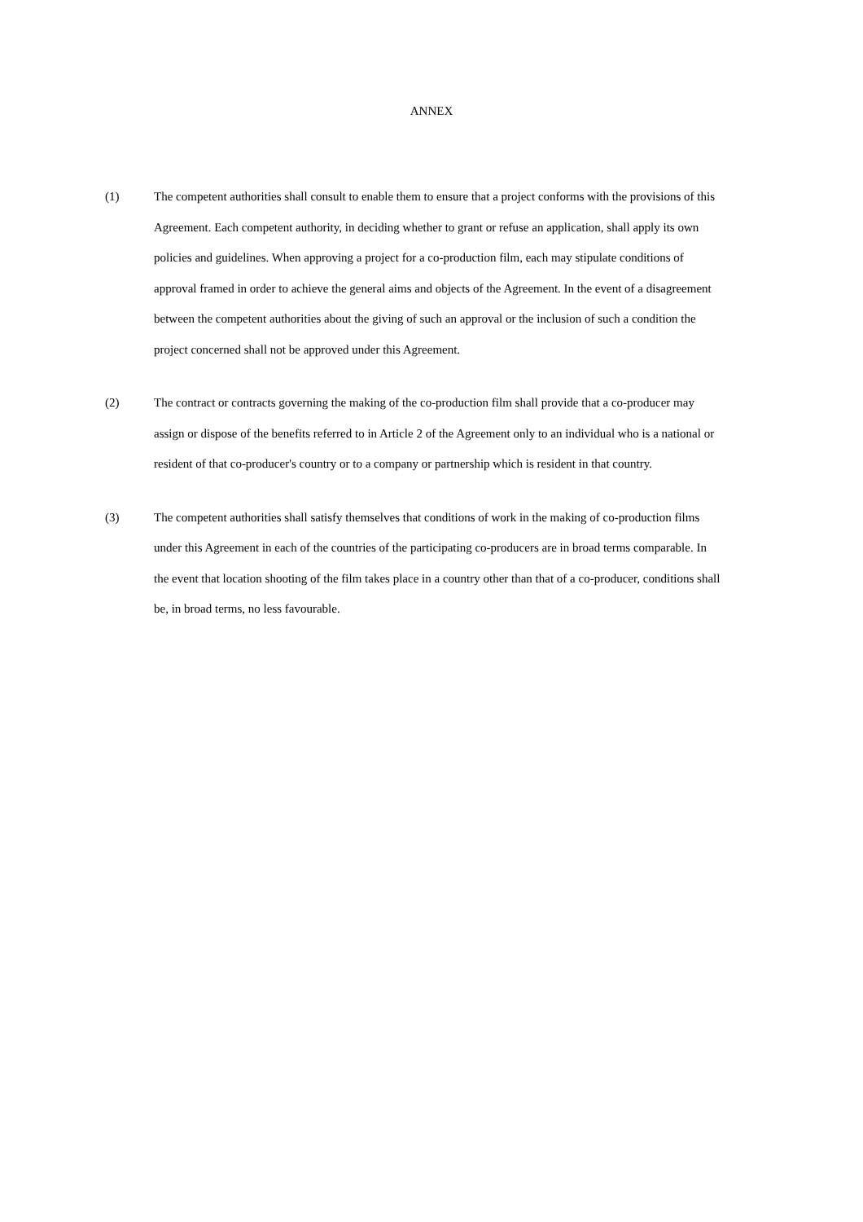ANNEX
(1) The competent authorities shall consult to enable them to ensure that a project conforms with the provisions of this Agreement. Each competent authority, in deciding whether to grant or refuse an application, shall apply its own policies and guidelines. When approving a project for a co-production film, each may stipulate conditions of approval framed in order to achieve the general aims and objects of the Agreement. In the event of a disagreement between the competent authorities about the giving of such an approval or the inclusion of such a condition the project concerned shall not be approved under this Agreement.
(2) The contract or contracts governing the making of the co-production film shall provide that a co-producer may assign or dispose of the benefits referred to in Article 2 of the Agreement only to an individual who is a national or resident of that co-producer's country or to a company or partnership which is resident in that country.
(3) The competent authorities shall satisfy themselves that conditions of work in the making of co-production films under this Agreement in each of the countries of the participating co-producers are in broad terms comparable. In the event that location shooting of the film takes place in a country other than that of a co-producer, conditions shall be, in broad terms, no less favourable.